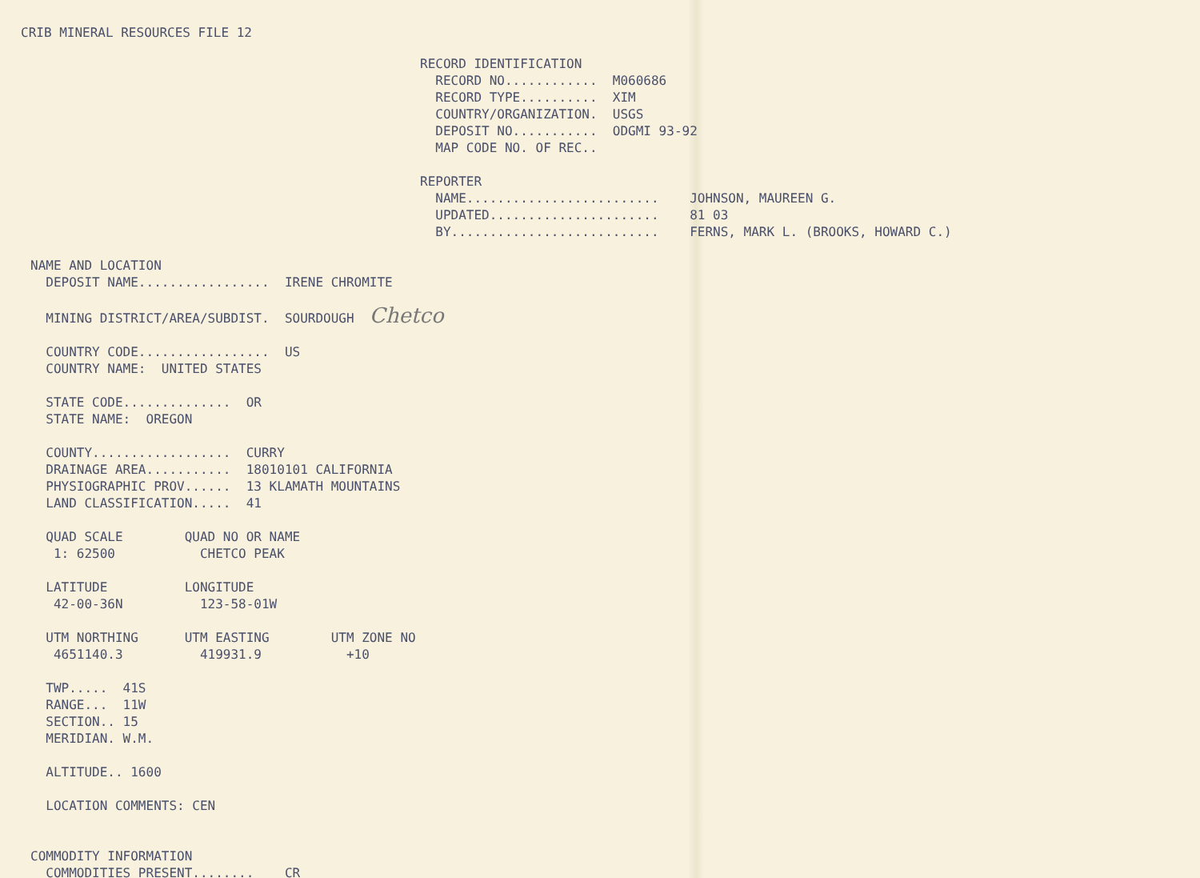CRIB MINERAL RESOURCES FILE 12
RECORD IDENTIFICATION
  RECORD NO............  M060686
  RECORD TYPE..........  XIM
  COUNTRY/ORGANIZATION.  USGS
  DEPOSIT NO...........  ODGMI 93-92
  MAP CODE NO. OF REC..

REPORTER
  NAME.........................    JOHNSON, MAUREEN G.
  UPDATED......................    81 03
  BY...........................    FERNS, MARK L. (BROOKS, HOWARD C.)
NAME AND LOCATION
  DEPOSIT NAME.................  IRENE CHROMITE

  MINING DISTRICT/AREA/SUBDIST.  SOURDOUGH  Chetco

  COUNTRY CODE.................  US
  COUNTRY NAME:  UNITED STATES

  STATE CODE..............  OR
  STATE NAME:  OREGON

  COUNTY..................  CURRY
  DRAINAGE AREA...........  18010101 CALIFORNIA
  PHYSIOGRAPHIC PROV......  13 KLAMATH MOUNTAINS
  LAND CLASSIFICATION.....  41

  QUAD SCALE        QUAD NO OR NAME
   1: 62500           CHETCO PEAK

  LATITUDE          LONGITUDE
   42-00-36N          123-58-01W

  UTM NORTHING      UTM EASTING        UTM ZONE NO
   4651140.3          419931.9           +10

  TWP.....  41S
  RANGE...  11W
  SECTION.. 15
  MERIDIAN. W.M.

  ALTITUDE.. 1600

  LOCATION COMMENTS: CEN


COMMODITY INFORMATION
  COMMODITIES PRESENT........    CR